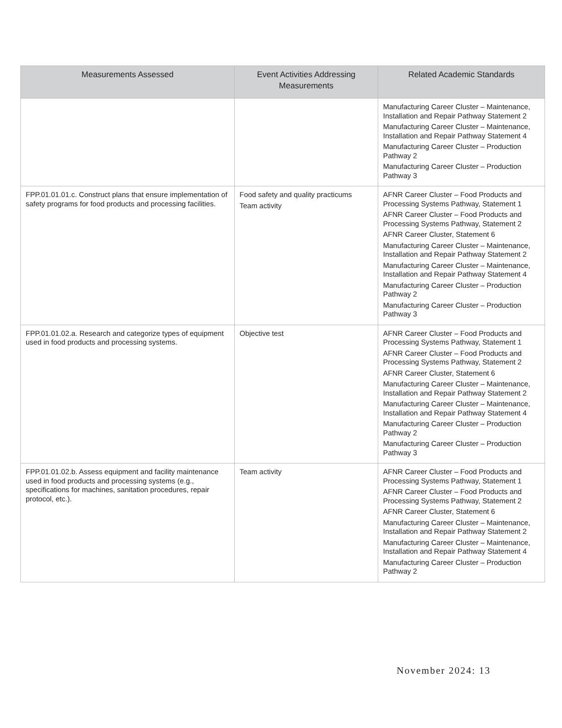| Measurements Assessed | Event Activities Addressing Measurements | Related Academic Standards |
| --- | --- | --- |
| | | Manufacturing Career Cluster – Maintenance, Installation and Repair Pathway Statement 2 Manufacturing Career Cluster – Maintenance, Installation and Repair Pathway Statement 4 Manufacturing Career Cluster – Production Pathway 2 Manufacturing Career Cluster – Production Pathway 3 |
| FPP.01.01.01.c. Construct plans that ensure implementation of safety programs for food products and processing facilities. | Food safety and quality practicums Team activity | AFNR Career Cluster – Food Products and Processing Systems Pathway, Statement 1 AFNR Career Cluster – Food Products and Processing Systems Pathway, Statement 2 AFNR Career Cluster, Statement 6 Manufacturing Career Cluster – Maintenance, Installation and Repair Pathway Statement 2 Manufacturing Career Cluster – Maintenance, Installation and Repair Pathway Statement 4 Manufacturing Career Cluster – Production Pathway 2 Manufacturing Career Cluster – Production Pathway 3 |
| FPP.01.01.02.a. Research and categorize types of equipment used in food products and processing systems. | Objective test | AFNR Career Cluster – Food Products and Processing Systems Pathway, Statement 1 AFNR Career Cluster – Food Products and Processing Systems Pathway, Statement 2 AFNR Career Cluster, Statement 6 Manufacturing Career Cluster – Maintenance, Installation and Repair Pathway Statement 2 Manufacturing Career Cluster – Maintenance, Installation and Repair Pathway Statement 4 Manufacturing Career Cluster – Production Pathway 2 Manufacturing Career Cluster – Production Pathway 3 |
| FPP.01.01.02.b. Assess equipment and facility maintenance used in food products and processing systems (e.g., specifications for machines, sanitation procedures, repair protocol, etc.). | Team activity | AFNR Career Cluster – Food Products and Processing Systems Pathway, Statement 1 AFNR Career Cluster – Food Products and Processing Systems Pathway, Statement 2 AFNR Career Cluster, Statement 6 Manufacturing Career Cluster – Maintenance, Installation and Repair Pathway Statement 2 Manufacturing Career Cluster – Maintenance, Installation and Repair Pathway Statement 4 Manufacturing Career Cluster – Production Pathway 2 |
November 2024: 13